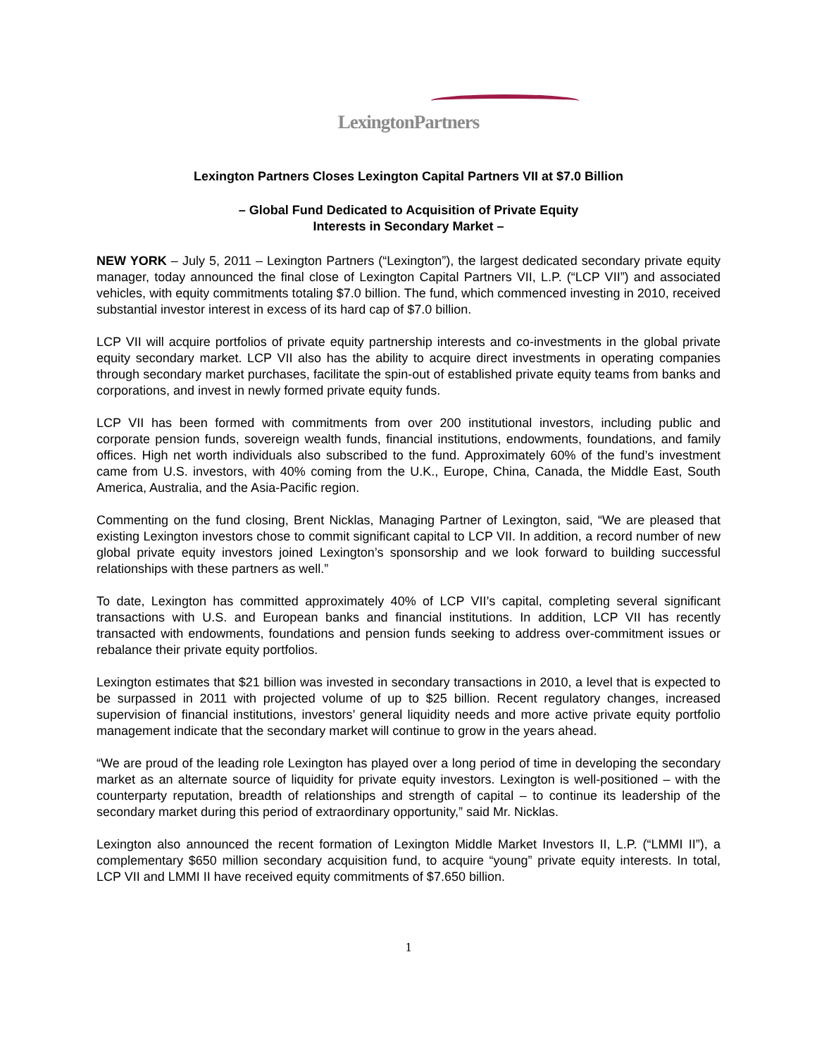LexingtonPartners
Lexington Partners Closes Lexington Capital Partners VII at $7.0 Billion
– Global Fund Dedicated to Acquisition of Private Equity
Interests in Secondary Market –
NEW YORK – July 5, 2011 – Lexington Partners (“Lexington”), the largest dedicated secondary private equity manager, today announced the final close of Lexington Capital Partners VII, L.P. (“LCP VII”) and associated vehicles, with equity commitments totaling $7.0 billion. The fund, which commenced investing in 2010, received substantial investor interest in excess of its hard cap of $7.0 billion.
LCP VII will acquire portfolios of private equity partnership interests and co-investments in the global private equity secondary market. LCP VII also has the ability to acquire direct investments in operating companies through secondary market purchases, facilitate the spin-out of established private equity teams from banks and corporations, and invest in newly formed private equity funds.
LCP VII has been formed with commitments from over 200 institutional investors, including public and corporate pension funds, sovereign wealth funds, financial institutions, endowments, foundations, and family offices. High net worth individuals also subscribed to the fund. Approximately 60% of the fund’s investment came from U.S. investors, with 40% coming from the U.K., Europe, China, Canada, the Middle East, South America, Australia, and the Asia-Pacific region.
Commenting on the fund closing, Brent Nicklas, Managing Partner of Lexington, said, “We are pleased that existing Lexington investors chose to commit significant capital to LCP VII. In addition, a record number of new global private equity investors joined Lexington’s sponsorship and we look forward to building successful relationships with these partners as well.”
To date, Lexington has committed approximately 40% of LCP VII’s capital, completing several significant transactions with U.S. and European banks and financial institutions. In addition, LCP VII has recently transacted with endowments, foundations and pension funds seeking to address over-commitment issues or rebalance their private equity portfolios.
Lexington estimates that $21 billion was invested in secondary transactions in 2010, a level that is expected to be surpassed in 2011 with projected volume of up to $25 billion. Recent regulatory changes, increased supervision of financial institutions, investors’ general liquidity needs and more active private equity portfolio management indicate that the secondary market will continue to grow in the years ahead.
“We are proud of the leading role Lexington has played over a long period of time in developing the secondary market as an alternate source of liquidity for private equity investors. Lexington is well-positioned – with the counterparty reputation, breadth of relationships and strength of capital – to continue its leadership of the secondary market during this period of extraordinary opportunity,” said Mr. Nicklas.
Lexington also announced the recent formation of Lexington Middle Market Investors II, L.P. (“LMMI II”), a complementary $650 million secondary acquisition fund, to acquire “young” private equity interests. In total, LCP VII and LMMI II have received equity commitments of $7.650 billion.
1